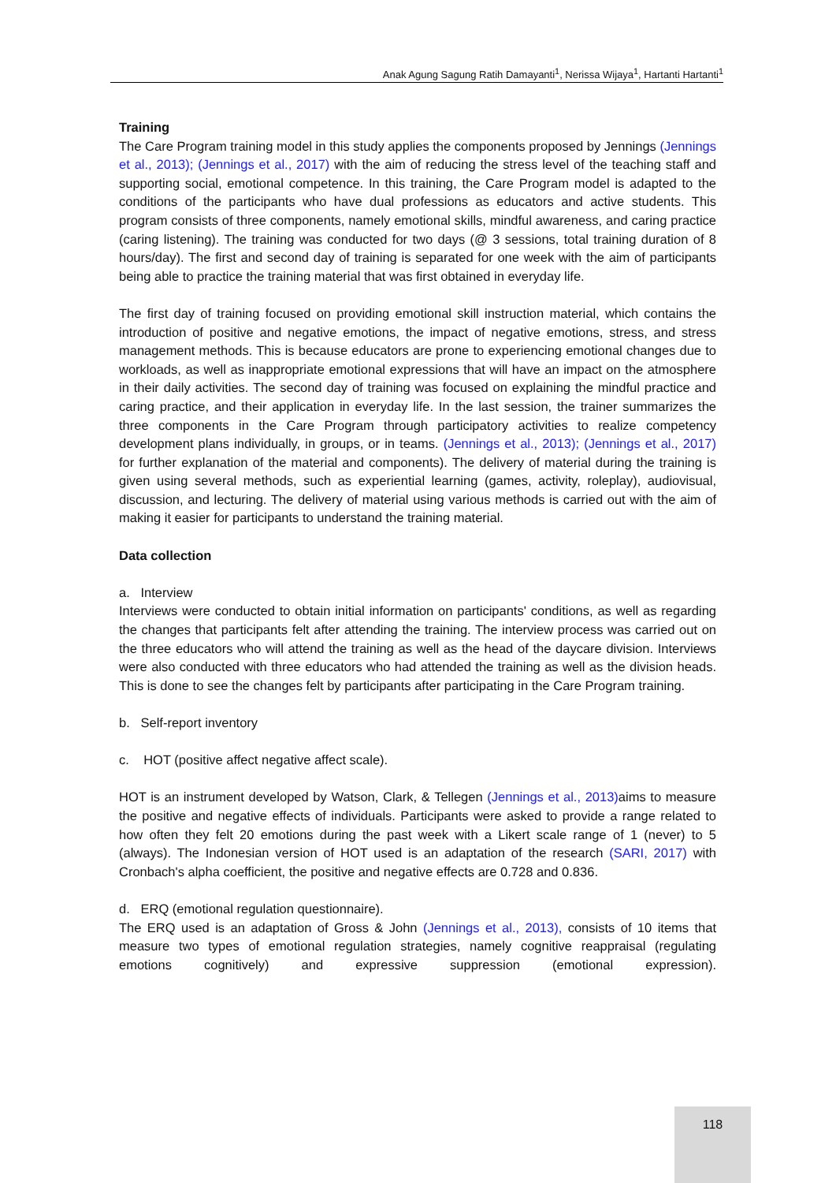Anak Agung Sagung Ratih Damayanti<sup>1</sup>, Nerissa Wijaya<sup>1</sup>, Hartanti Hartanti<sup>1</sup>
Training
The Care Program training model in this study applies the components proposed by Jennings (Jennings et al., 2013); (Jennings et al., 2017) with the aim of reducing the stress level of the teaching staff and supporting social, emotional competence. In this training, the Care Program model is adapted to the conditions of the participants who have dual professions as educators and active students. This program consists of three components, namely emotional skills, mindful awareness, and caring practice (caring listening). The training was conducted for two days (@ 3 sessions, total training duration of 8 hours/day). The first and second day of training is separated for one week with the aim of participants being able to practice the training material that was first obtained in everyday life.
The first day of training focused on providing emotional skill instruction material, which contains the introduction of positive and negative emotions, the impact of negative emotions, stress, and stress management methods. This is because educators are prone to experiencing emotional changes due to workloads, as well as inappropriate emotional expressions that will have an impact on the atmosphere in their daily activities. The second day of training was focused on explaining the mindful practice and caring practice, and their application in everyday life. In the last session, the trainer summarizes the three components in the Care Program through participatory activities to realize competency development plans individually, in groups, or in teams. (Jennings et al., 2013); (Jennings et al., 2017) for further explanation of the material and components). The delivery of material during the training is given using several methods, such as experiential learning (games, activity, roleplay), audiovisual, discussion, and lecturing. The delivery of material using various methods is carried out with the aim of making it easier for participants to understand the training material.
Data collection
a. Interview
Interviews were conducted to obtain initial information on participants' conditions, as well as regarding the changes that participants felt after attending the training. The interview process was carried out on the three educators who will attend the training as well as the head of the daycare division. Interviews were also conducted with three educators who had attended the training as well as the division heads. This is done to see the changes felt by participants after participating in the Care Program training.
b. Self-report inventory
c. HOT (positive affect negative affect scale).
HOT is an instrument developed by Watson, Clark, & Tellegen (Jennings et al., 2013) aims to measure the positive and negative effects of individuals. Participants were asked to provide a range related to how often they felt 20 emotions during the past week with a Likert scale range of 1 (never) to 5 (always). The Indonesian version of HOT used is an adaptation of the research (SARI, 2017) with Cronbach's alpha coefficient, the positive and negative effects are 0.728 and 0.836.
d. ERQ (emotional regulation questionnaire).
The ERQ used is an adaptation of Gross & John (Jennings et al., 2013), consists of 10 items that measure two types of emotional regulation strategies, namely cognitive reappraisal (regulating emotions cognitively) and expressive suppression (emotional expression).
118